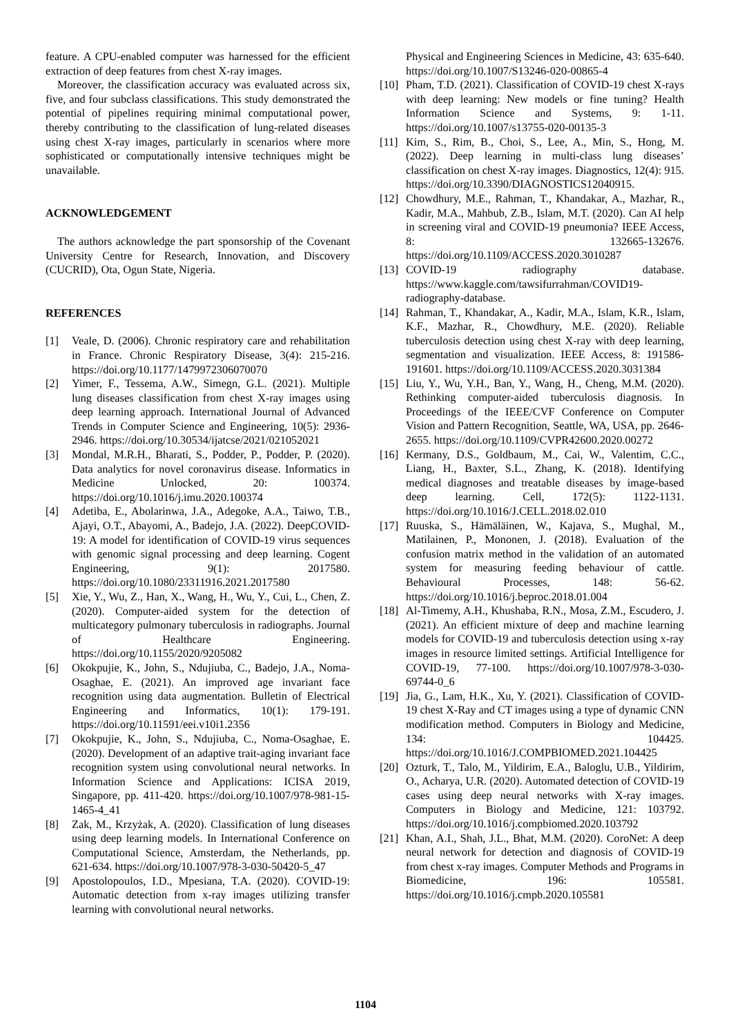feature. A CPU-enabled computer was harnessed for the efficient extraction of deep features from chest X-ray images.
Moreover, the classification accuracy was evaluated across six, five, and four subclass classifications. This study demonstrated the potential of pipelines requiring minimal computational power, thereby contributing to the classification of lung-related diseases using chest X-ray images, particularly in scenarios where more sophisticated or computationally intensive techniques might be unavailable.
ACKNOWLEDGEMENT
The authors acknowledge the part sponsorship of the Covenant University Centre for Research, Innovation, and Discovery (CUCRID), Ota, Ogun State, Nigeria.
REFERENCES
[1] Veale, D. (2006). Chronic respiratory care and rehabilitation in France. Chronic Respiratory Disease, 3(4): 215-216. https://doi.org/10.1177/1479972306070070
[2] Yimer, F., Tessema, A.W., Simegn, G.L. (2021). Multiple lung diseases classification from chest X-ray images using deep learning approach. International Journal of Advanced Trends in Computer Science and Engineering, 10(5): 2936-2946. https://doi.org/10.30534/ijatcse/2021/021052021
[3] Mondal, M.R.H., Bharati, S., Podder, P., Podder, P. (2020). Data analytics for novel coronavirus disease. Informatics in Medicine Unlocked, 20: 100374. https://doi.org/10.1016/j.imu.2020.100374
[4] Adetiba, E., Abolarinwa, J.A., Adegoke, A.A., Taiwo, T.B., Ajayi, O.T., Abayomi, A., Badejo, J.A. (2022). DeepCOVID-19: A model for identification of COVID-19 virus sequences with genomic signal processing and deep learning. Cogent Engineering, 9(1): 2017580. https://doi.org/10.1080/23311916.2021.2017580
[5] Xie, Y., Wu, Z., Han, X., Wang, H., Wu, Y., Cui, L., Chen, Z. (2020). Computer-aided system for the detection of multicategory pulmonary tuberculosis in radiographs. Journal of Healthcare Engineering. https://doi.org/10.1155/2020/9205082
[6] Okokpujie, K., John, S., Ndujiuba, C., Badejo, J.A., Noma-Osaghae, E. (2021). An improved age invariant face recognition using data augmentation. Bulletin of Electrical Engineering and Informatics, 10(1): 179-191. https://doi.org/10.11591/eei.v10i1.2356
[7] Okokpujie, K., John, S., Ndujiuba, C., Noma-Osaghae, E. (2020). Development of an adaptive trait-aging invariant face recognition system using convolutional neural networks. In Information Science and Applications: ICISA 2019, Singapore, pp. 411-420. https://doi.org/10.1007/978-981-15-1465-4_41
[8] Zak, M., Krzyżak, A. (2020). Classification of lung diseases using deep learning models. In International Conference on Computational Science, Amsterdam, the Netherlands, pp. 621-634. https://doi.org/10.1007/978-3-030-50420-5_47
[9] Apostolopoulos, I.D., Mpesiana, T.A. (2020). COVID-19: Automatic detection from x-ray images utilizing transfer learning with convolutional neural networks.
Physical and Engineering Sciences in Medicine, 43: 635-640. https://doi.org/10.1007/S13246-020-00865-4
[10] Pham, T.D. (2021). Classification of COVID-19 chest X-rays with deep learning: New models or fine tuning? Health Information Science and Systems, 9: 1-11. https://doi.org/10.1007/s13755-020-00135-3
[11] Kim, S., Rim, B., Choi, S., Lee, A., Min, S., Hong, M. (2022). Deep learning in multi-class lung diseases’ classification on chest X-ray images. Diagnostics, 12(4): 915. https://doi.org/10.3390/DIAGNOSTICS12040915.
[12] Chowdhury, M.E., Rahman, T., Khandakar, A., Mazhar, R., Kadir, M.A., Mahbub, Z.B., Islam, M.T. (2020). Can AI help in screening viral and COVID-19 pneumonia? IEEE Access, 8: 132665-132676. https://doi.org/10.1109/ACCESS.2020.3010287
[13] COVID-19 radiography database. https://www.kaggle.com/tawsifurrahman/COVID19-radiography-database.
[14] Rahman, T., Khandakar, A., Kadir, M.A., Islam, K.R., Islam, K.F., Mazhar, R., Chowdhury, M.E. (2020). Reliable tuberculosis detection using chest X-ray with deep learning, segmentation and visualization. IEEE Access, 8: 191586-191601. https://doi.org/10.1109/ACCESS.2020.3031384
[15] Liu, Y., Wu, Y.H., Ban, Y., Wang, H., Cheng, M.M. (2020). Rethinking computer-aided tuberculosis diagnosis. In Proceedings of the IEEE/CVF Conference on Computer Vision and Pattern Recognition, Seattle, WA, USA, pp. 2646-2655. https://doi.org/10.1109/CVPR42600.2020.00272
[16] Kermany, D.S., Goldbaum, M., Cai, W., Valentim, C.C., Liang, H., Baxter, S.L., Zhang, K. (2018). Identifying medical diagnoses and treatable diseases by image-based deep learning. Cell, 172(5): 1122-1131. https://doi.org/10.1016/J.CELL.2018.02.010
[17] Ruuska, S., Hämäläinen, W., Kajava, S., Mughal, M., Matilainen, P., Mononen, J. (2018). Evaluation of the confusion matrix method in the validation of an automated system for measuring feeding behaviour of cattle. Behavioural Processes, 148: 56-62. https://doi.org/10.1016/j.beproc.2018.01.004
[18] Al-Timemy, A.H., Khushaba, R.N., Mosa, Z.M., Escudero, J. (2021). An efficient mixture of deep and machine learning models for COVID-19 and tuberculosis detection using x-ray images in resource limited settings. Artificial Intelligence for COVID-19, 77-100. https://doi.org/10.1007/978-3-030-69744-0_6
[19] Jia, G., Lam, H.K., Xu, Y. (2021). Classification of COVID-19 chest X-Ray and CT images using a type of dynamic CNN modification method. Computers in Biology and Medicine, 134: 104425. https://doi.org/10.1016/J.COMPBIOMED.2021.104425
[20] Ozturk, T., Talo, M., Yildirim, E.A., Baloglu, U.B., Yildirim, O., Acharya, U.R. (2020). Automated detection of COVID-19 cases using deep neural networks with X-ray images. Computers in Biology and Medicine, 121: 103792. https://doi.org/10.1016/j.compbiomed.2020.103792
[21] Khan, A.I., Shah, J.L., Bhat, M.M. (2020). CoroNet: A deep neural network for detection and diagnosis of COVID-19 from chest x-ray images. Computer Methods and Programs in Biomedicine, 196: 105581. https://doi.org/10.1016/j.cmpb.2020.105581
1104